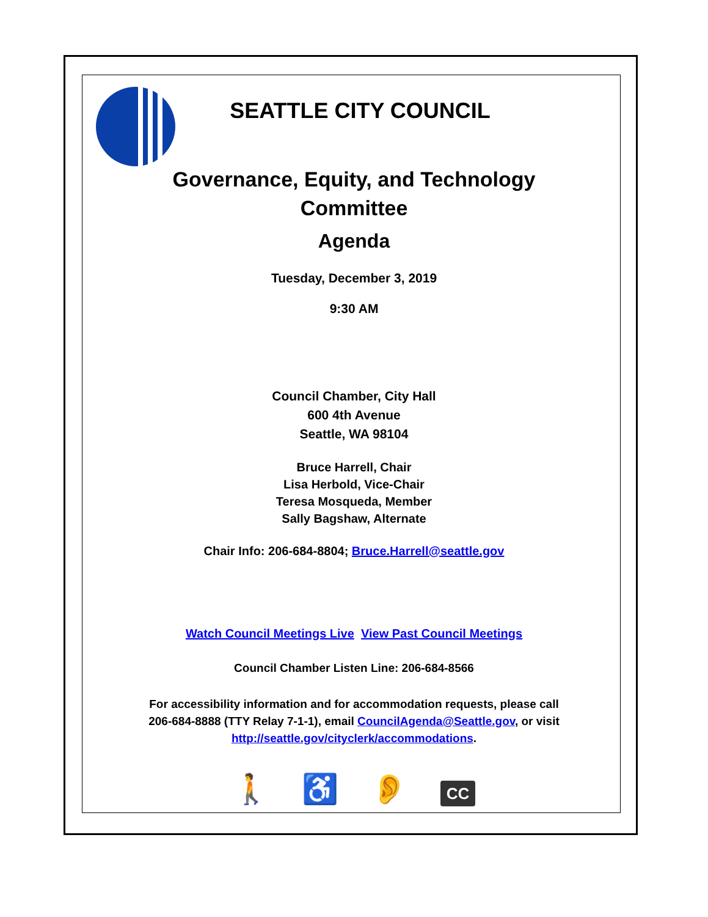SEATTLE CITY COUNCIL
Governance, Equity, and Technology
Committee
Agenda
Tuesday, December 3, 2019
9:30 AM
Council Chamber, City Hall
600 4th Avenue
Seattle, WA 98104
Bruce Harrell, Chair
Lisa Herbold, Vice-Chair
Teresa Mosqueda, Member
Sally Bagshaw, Alternate
Chair Info: 206-684-8804; Bruce.Harrell@seattle.gov
Watch Council Meetings Live View Past Council Meetings
Council Chamber Listen Line: 206-684-8566
For accessibility information and for accommodation requests, please call
206-684-8888 (TTY Relay 7-1-1), email CouncilAgenda@Seattle.gov, or visit
http://seattle.gov/cityclerk/accommodations.
🚶 ♿ 👂 CC